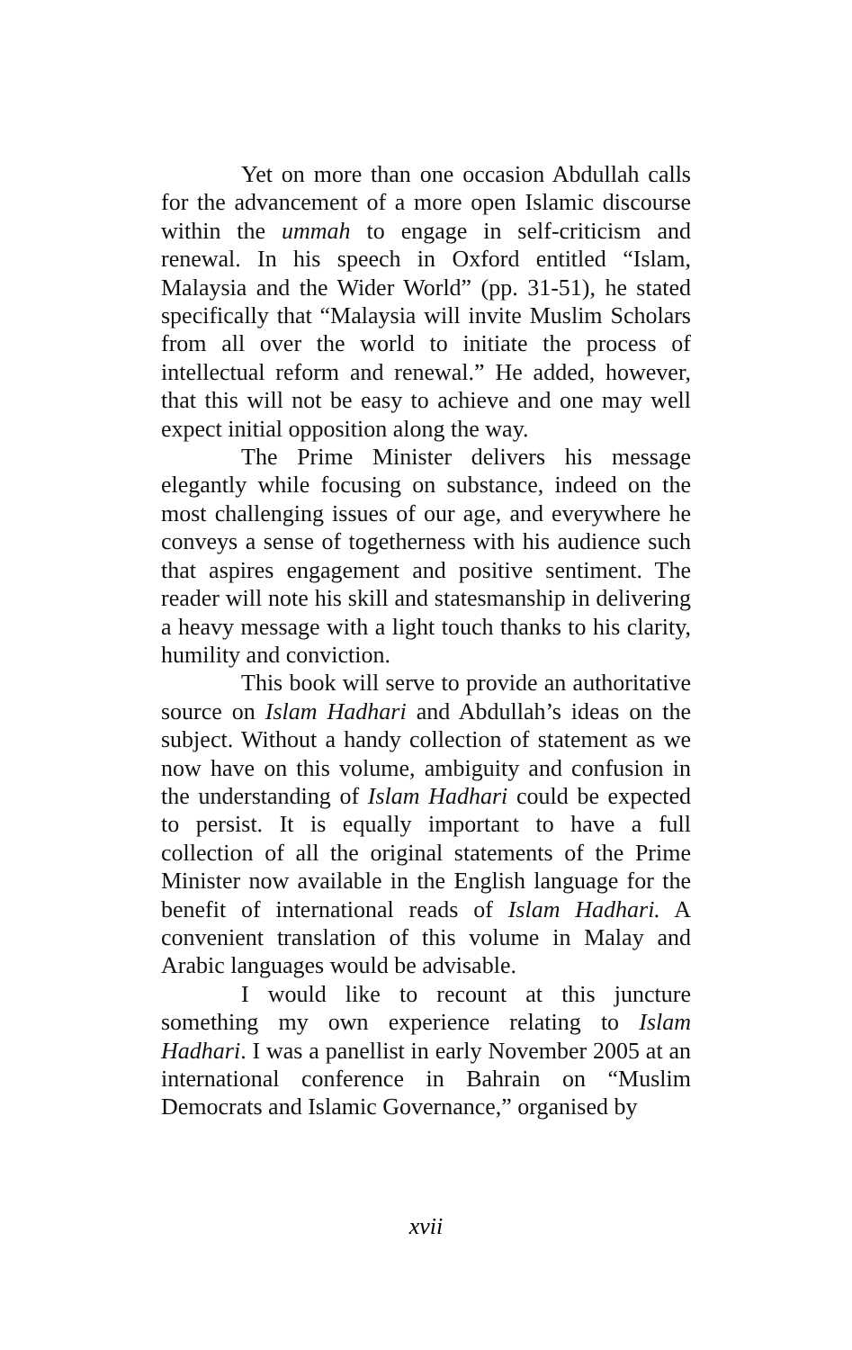Yet on more than one occasion Abdullah calls for the advancement of a more open Islamic discourse within the ummah to engage in self-criticism and renewal. In his speech in Oxford entitled “Islam, Malaysia and the Wider World” (pp. 31-51), he stated specifically that “Malaysia will invite Muslim Scholars from all over the world to initiate the process of intellectual reform and renewal.” He added, however, that this will not be easy to achieve and one may well expect initial opposition along the way.
The Prime Minister delivers his message elegantly while focusing on substance, indeed on the most challenging issues of our age, and everywhere he conveys a sense of togetherness with his audience such that aspires engagement and positive sentiment. The reader will note his skill and statesmanship in delivering a heavy message with a light touch thanks to his clarity, humility and conviction.
This book will serve to provide an authoritative source on Islam Hadhari and Abdullah’s ideas on the subject. Without a handy collection of statement as we now have on this volume, ambiguity and confusion in the understanding of Islam Hadhari could be expected to persist. It is equally important to have a full collection of all the original statements of the Prime Minister now available in the English language for the benefit of international reads of Islam Hadhari. A convenient translation of this volume in Malay and Arabic languages would be advisable.
I would like to recount at this juncture something my own experience relating to Islam Hadhari. I was a panellist in early November 2005 at an international conference in Bahrain on “Muslim Democrats and Islamic Governance,” organised by
xvii